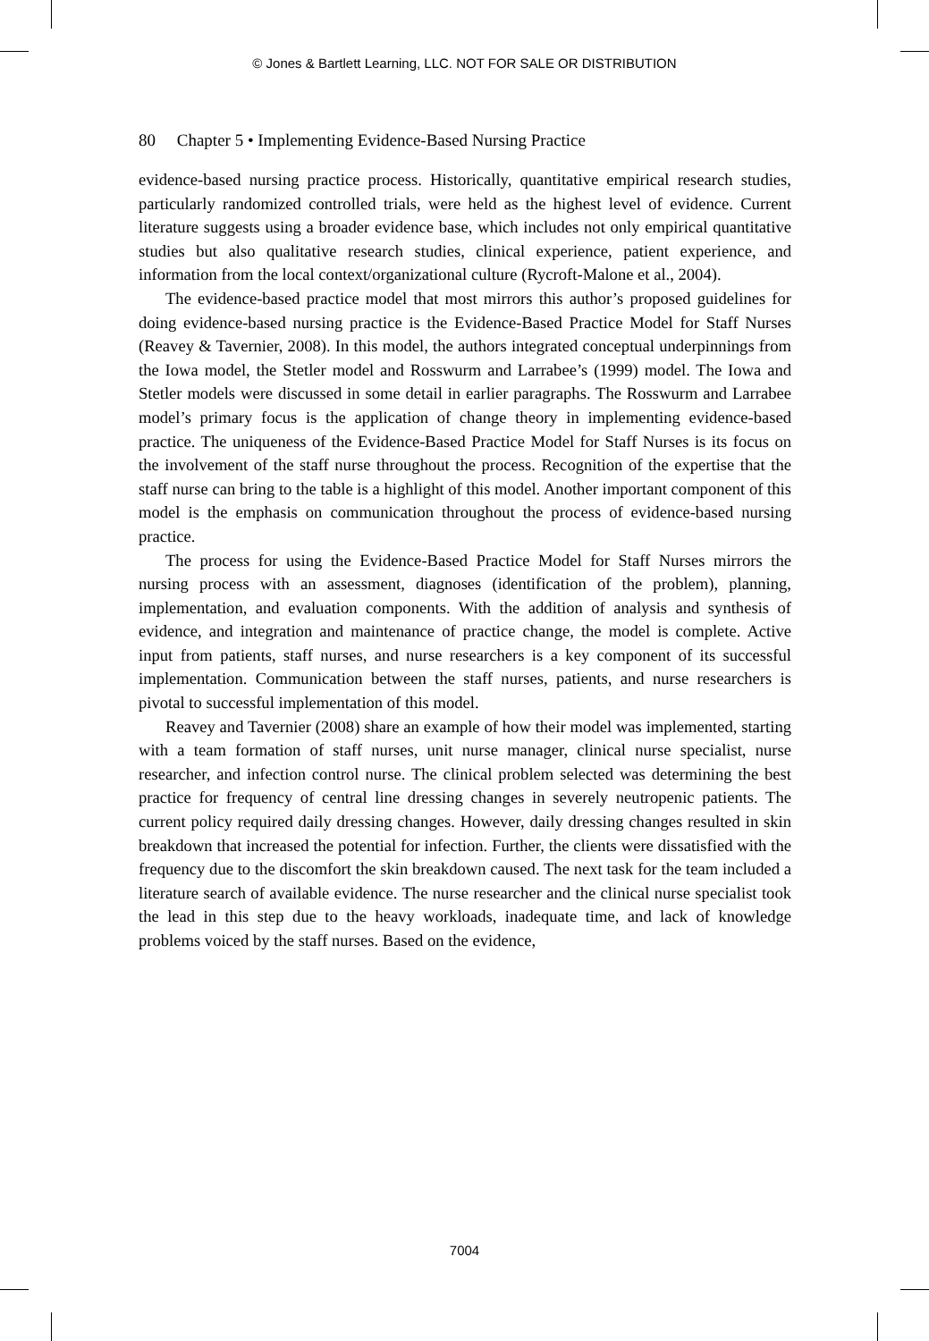© Jones & Bartlett Learning, LLC. NOT FOR SALE OR DISTRIBUTION
80 Chapter 5 • Implementing Evidence-Based Nursing Practice
evidence-based nursing practice process. Historically, quantitative empirical research studies, particularly randomized controlled trials, were held as the highest level of evidence. Current literature suggests using a broader evidence base, which includes not only empirical quantitative studies but also qualitative research studies, clinical experience, patient experience, and information from the local context/organizational culture (Rycroft-Malone et al., 2004).
The evidence-based practice model that most mirrors this author’s proposed guidelines for doing evidence-based nursing practice is the Evidence-Based Practice Model for Staff Nurses (Reavey & Tavernier, 2008). In this model, the authors integrated conceptual underpinnings from the Iowa model, the Stetler model and Rosswurm and Larrabee’s (1999) model. The Iowa and Stetler models were discussed in some detail in earlier paragraphs. The Rosswurm and Larrabee model’s primary focus is the application of change theory in implementing evidence-based practice. The uniqueness of the Evidence-Based Practice Model for Staff Nurses is its focus on the involvement of the staff nurse throughout the process. Recognition of the expertise that the staff nurse can bring to the table is a highlight of this model. Another important component of this model is the emphasis on communication throughout the process of evidence-based nursing practice.
The process for using the Evidence-Based Practice Model for Staff Nurses mirrors the nursing process with an assessment, diagnoses (identification of the problem), planning, implementation, and evaluation components. With the addition of analysis and synthesis of evidence, and integration and maintenance of practice change, the model is complete. Active input from patients, staff nurses, and nurse researchers is a key component of its successful implementation. Communication between the staff nurses, patients, and nurse researchers is pivotal to successful implementation of this model.
Reavey and Tavernier (2008) share an example of how their model was implemented, starting with a team formation of staff nurses, unit nurse manager, clinical nurse specialist, nurse researcher, and infection control nurse. The clinical problem selected was determining the best practice for frequency of central line dressing changes in severely neutropenic patients. The current policy required daily dressing changes. However, daily dressing changes resulted in skin breakdown that increased the potential for infection. Further, the clients were dissatisfied with the frequency due to the discomfort the skin breakdown caused. The next task for the team included a literature search of available evidence. The nurse researcher and the clinical nurse specialist took the lead in this step due to the heavy workloads, inadequate time, and lack of knowledge problems voiced by the staff nurses. Based on the evidence,
7004